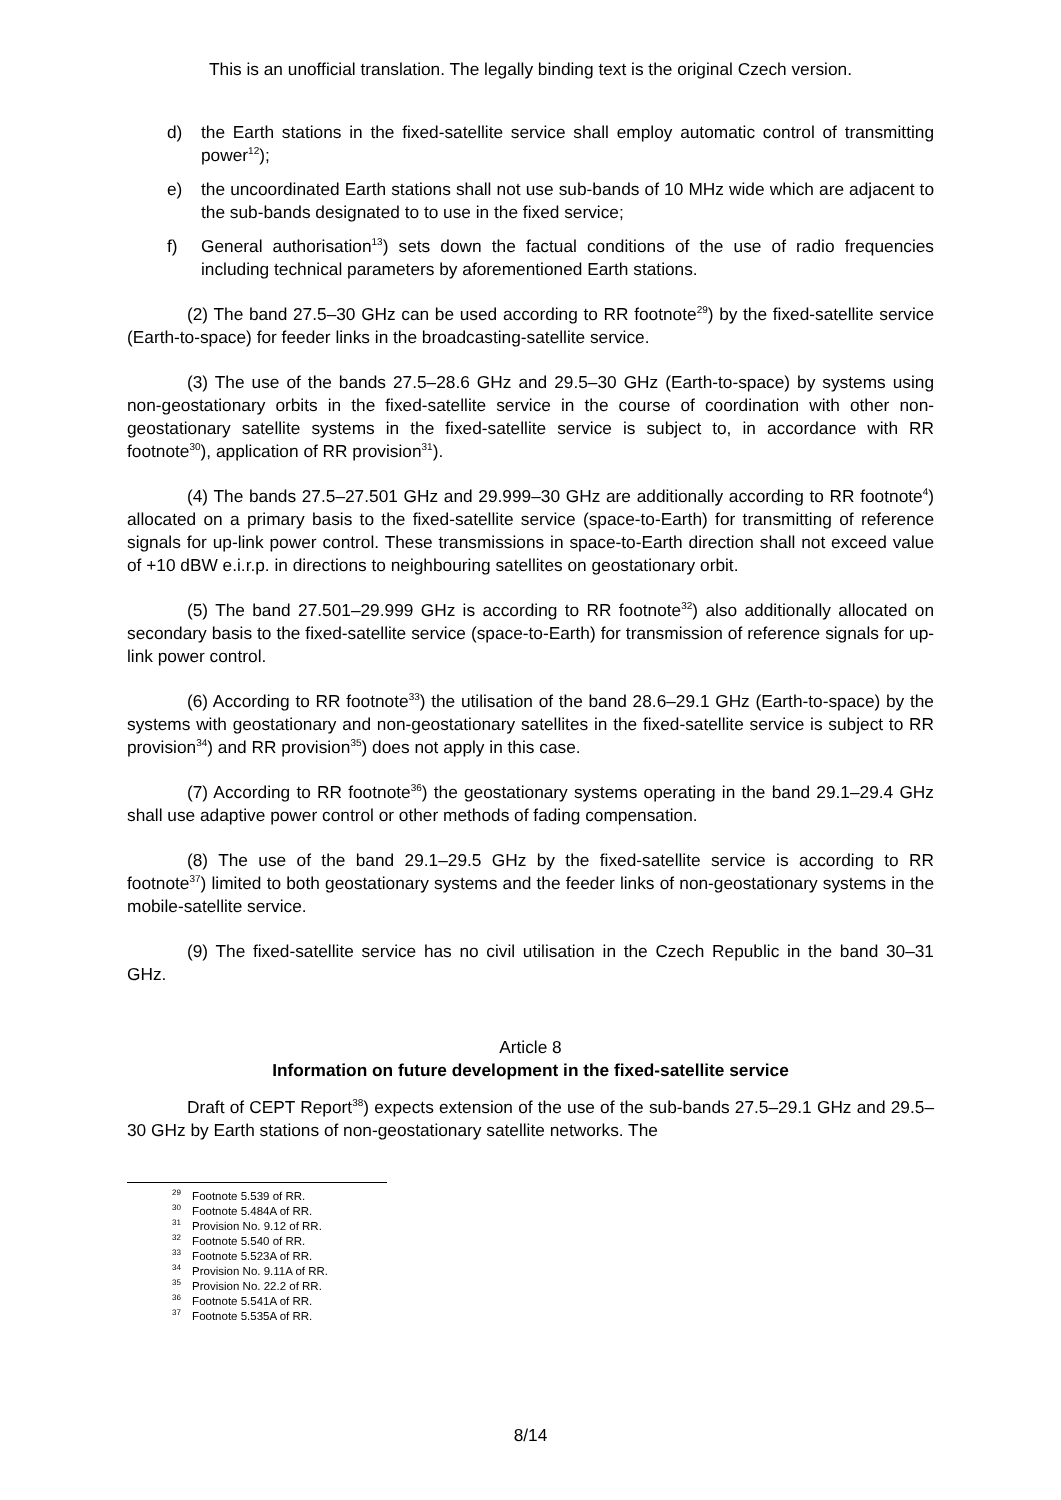This is an unofficial translation. The legally binding text is the original Czech version.
d) the Earth stations in the fixed-satellite service shall employ automatic control of transmitting power<sup>12</sup>);
e) the uncoordinated Earth stations shall not use sub-bands of 10 MHz wide which are adjacent to the sub-bands designated to to use in the fixed service;
f) General authorisation<sup>13</sup>) sets down the factual conditions of the use of radio frequencies including technical parameters by aforementioned Earth stations.
(2) The band 27.5–30 GHz can be used according to RR footnote<sup>29</sup>) by the fixed-satellite service (Earth-to-space) for feeder links in the broadcasting-satellite service.
(3) The use of the bands 27.5–28.6 GHz and 29.5–30 GHz (Earth-to-space) by systems using non-geostationary orbits in the fixed-satellite service in the course of coordination with other non-geostationary satellite systems in the fixed-satellite service is subject to, in accordance with RR footnote<sup>30</sup>), application of RR provision<sup>31</sup>).
(4) The bands 27.5–27.501 GHz and 29.999–30 GHz are additionally according to RR footnote<sup>4</sup>) allocated on a primary basis to the fixed-satellite service (space-to-Earth) for transmitting of reference signals for up-link power control. These transmissions in space-to-Earth direction shall not exceed value of +10 dBW e.i.r.p. in directions to neighbouring satellites on geostationary orbit.
(5) The band 27.501–29.999 GHz is according to RR footnote<sup>32</sup>) also additionally allocated on secondary basis to the fixed-satellite service (space-to-Earth) for transmission of reference signals for up-link power control.
(6) According to RR footnote<sup>33</sup>) the utilisation of the band 28.6–29.1 GHz (Earth-to-space) by the systems with geostationary and non-geostationary satellites in the fixed-satellite service is subject to RR provision<sup>34</sup>) and RR provision<sup>35</sup>) does not apply in this case.
(7) According to RR footnote<sup>36</sup>) the geostationary systems operating in the band 29.1–29.4 GHz shall use adaptive power control or other methods of fading compensation.
(8) The use of the band 29.1–29.5 GHz by the fixed-satellite service is according to RR footnote<sup>37</sup>) limited to both geostationary systems and the feeder links of non-geostationary systems in the mobile-satellite service.
(9) The fixed-satellite service has no civil utilisation in the Czech Republic in the band 30–31 GHz.
Article 8
Information on future development in the fixed-satellite service
Draft of CEPT Report<sup>38</sup>) expects extension of the use of the sub-bands 27.5–29.1 GHz and 29.5–30 GHz by Earth stations of non-geostationary satellite networks. The
<sup>29</sup> Footnote 5.539 of RR.
<sup>30</sup> Footnote 5.484A of RR.
<sup>31</sup> Provision No. 9.12 of RR.
<sup>32</sup> Footnote 5.540 of RR.
<sup>33</sup> Footnote 5.523A of RR.
<sup>34</sup> Provision No. 9.11A of RR.
<sup>35</sup> Provision No. 22.2 of RR.
<sup>36</sup> Footnote 5.541A of RR.
<sup>37</sup> Footnote 5.535A of RR.
8/14